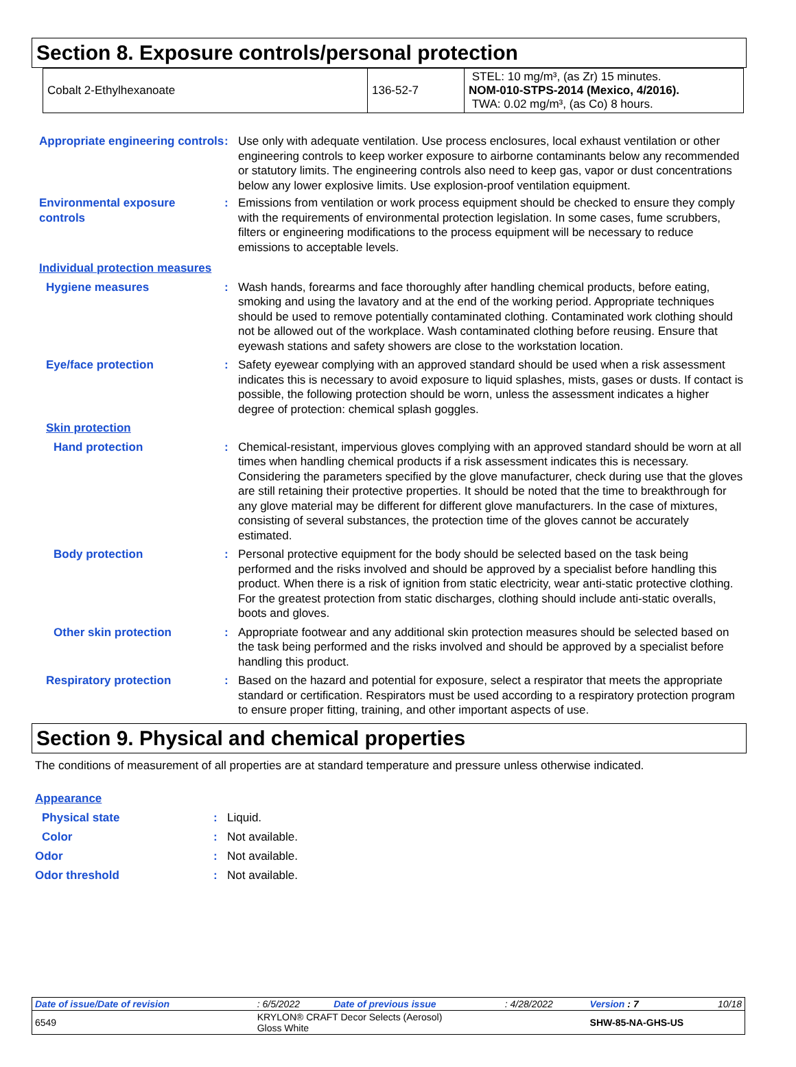Section 8. Exposure controls/personal protection
| Cobalt 2-Ethylhexanoate | 136-52-7 | STEL: 10 mg/m³, (as Zr) 15 minutes. NOM-010-STPS-2014 (Mexico, 4/2016). TWA: 0.02 mg/m³, (as Co) 8 hours. |
Appropriate engineering controls
: Use only with adequate ventilation. Use process enclosures, local exhaust ventilation or other engineering controls to keep worker exposure to airborne contaminants below any recommended or statutory limits. The engineering controls also need to keep gas, vapor or dust concentrations below any lower explosive limits. Use explosion-proof ventilation equipment.
Environmental exposure controls
: Emissions from ventilation or work process equipment should be checked to ensure they comply with the requirements of environmental protection legislation. In some cases, fume scrubbers, filters or engineering modifications to the process equipment will be necessary to reduce emissions to acceptable levels.
Individual protection measures
Hygiene measures : Wash hands, forearms and face thoroughly after handling chemical products, before eating, smoking and using the lavatory and at the end of the working period. Appropriate techniques should be used to remove potentially contaminated clothing. Contaminated work clothing should not be allowed out of the workplace. Wash contaminated clothing before reusing. Ensure that eyewash stations and safety showers are close to the workstation location.
Eye/face protection : Safety eyewear complying with an approved standard should be used when a risk assessment indicates this is necessary to avoid exposure to liquid splashes, mists, gases or dusts. If contact is possible, the following protection should be worn, unless the assessment indicates a higher degree of protection: chemical splash goggles.
Skin protection
Hand protection : Chemical-resistant, impervious gloves complying with an approved standard should be worn at all times when handling chemical products if a risk assessment indicates this is necessary. Considering the parameters specified by the glove manufacturer, check during use that the gloves are still retaining their protective properties. It should be noted that the time to breakthrough for any glove material may be different for different glove manufacturers. In the case of mixtures, consisting of several substances, the protection time of the gloves cannot be accurately estimated.
Body protection : Personal protective equipment for the body should be selected based on the task being performed and the risks involved and should be approved by a specialist before handling this product. When there is a risk of ignition from static electricity, wear anti-static protective clothing. For the greatest protection from static discharges, clothing should include anti-static overalls, boots and gloves.
Other skin protection : Appropriate footwear and any additional skin protection measures should be selected based on the task being performed and the risks involved and should be approved by a specialist before handling this product.
Respiratory protection : Based on the hazard and potential for exposure, select a respirator that meets the appropriate standard or certification. Respirators must be used according to a respiratory protection program to ensure proper fitting, training, and other important aspects of use.
Section 9. Physical and chemical properties
The conditions of measurement of all properties are at standard temperature and pressure unless otherwise indicated.
Appearance
Physical state : Liquid.
Color : Not available.
Odor : Not available.
Odor threshold : Not available.
| Date of issue/Date of revision | | : 6/5/2022 | Date of previous issue | : 4/28/2022 | Version : 7 | 10/18 |
| 6549 | KRYLON® CRAFT Decor Selects (Aerosol) Gloss White | | | | SHW-85-NA-GHS-US | |